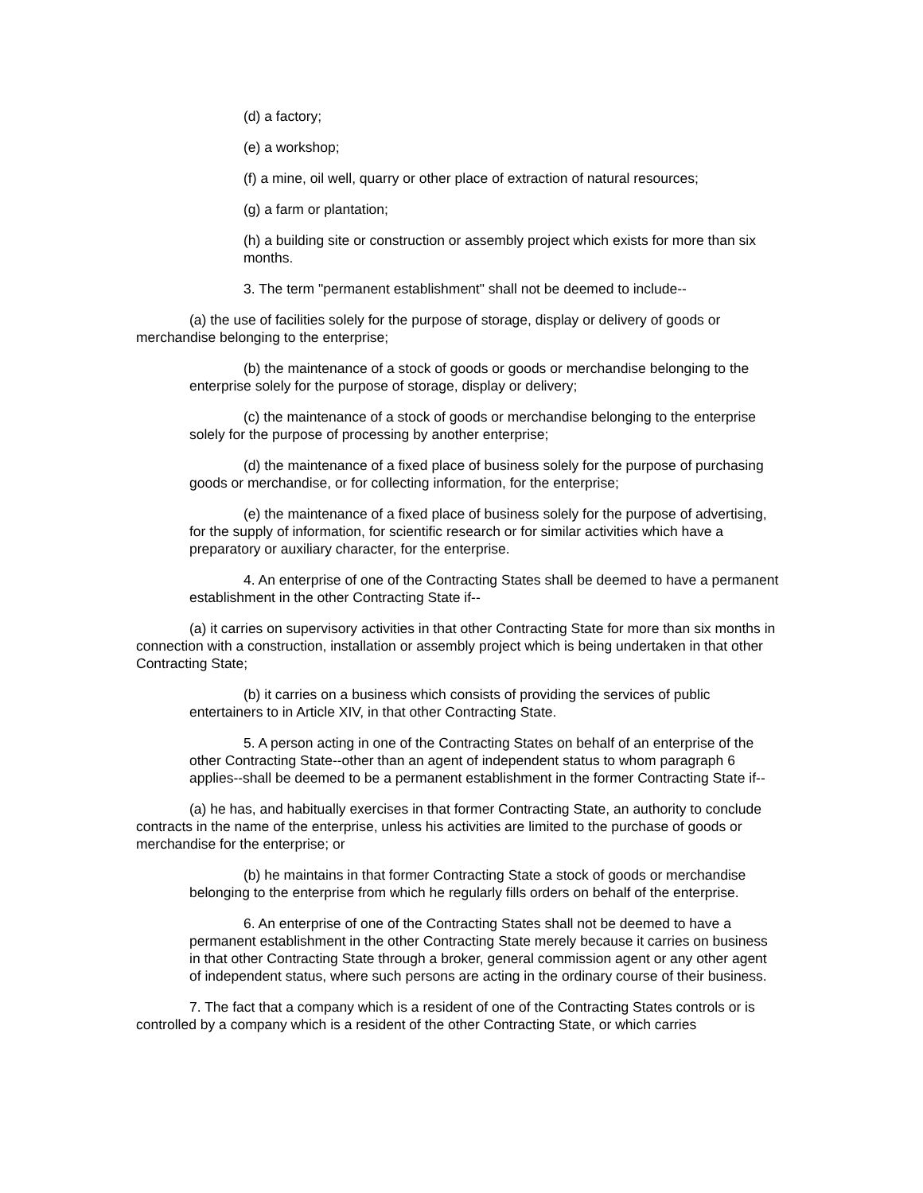(d) a factory;
(e) a workshop;
(f) a mine, oil well, quarry or other place of extraction of natural resources;
(g) a farm or plantation;
(h) a building site or construction or assembly project which exists for more than six months.
3. The term "permanent establishment" shall not be deemed to include--
(a) the use of facilities solely for the purpose of storage, display or delivery of goods or merchandise belonging to the enterprise;
(b) the maintenance of a stock of goods or goods or merchandise belonging to the enterprise solely for the purpose of storage, display or delivery;
(c) the maintenance of a stock of goods or merchandise belonging to the enterprise solely for the purpose of processing by another enterprise;
(d) the maintenance of a fixed place of business solely for the purpose of purchasing goods or merchandise, or for collecting information, for the enterprise;
(e) the maintenance of a fixed place of business solely for the purpose of advertising, for the supply of information, for scientific research or for similar activities which have a preparatory or auxiliary character, for the enterprise.
4. An enterprise of one of the Contracting States shall be deemed to have a permanent establishment in the other Contracting State if--
(a) it carries on supervisory activities in that other Contracting State for more than six months in connection with a construction, installation or assembly project which is being undertaken in that other Contracting State;
(b) it carries on a business which consists of providing the services of public entertainers to in Article XIV, in that other Contracting State.
5. A person acting in one of the Contracting States on behalf of an enterprise of the other Contracting State--other than an agent of independent status to whom paragraph 6 applies--shall be deemed to be a permanent establishment in the former Contracting State if--
(a) he has, and habitually exercises in that former Contracting State, an authority to conclude contracts in the name of the enterprise, unless his activities are limited to the purchase of goods or merchandise for the enterprise; or
(b) he maintains in that former Contracting State a stock of goods or merchandise belonging to the enterprise from which he regularly fills orders on behalf of the enterprise.
6. An enterprise of one of the Contracting States shall not be deemed to have a permanent establishment in the other Contracting State merely because it carries on business in that other Contracting State through a broker, general commission agent or any other agent of independent status, where such persons are acting in the ordinary course of their business.
7. The fact that a company which is a resident of one of the Contracting States controls or is controlled by a company which is a resident of the other Contracting State, or which carries